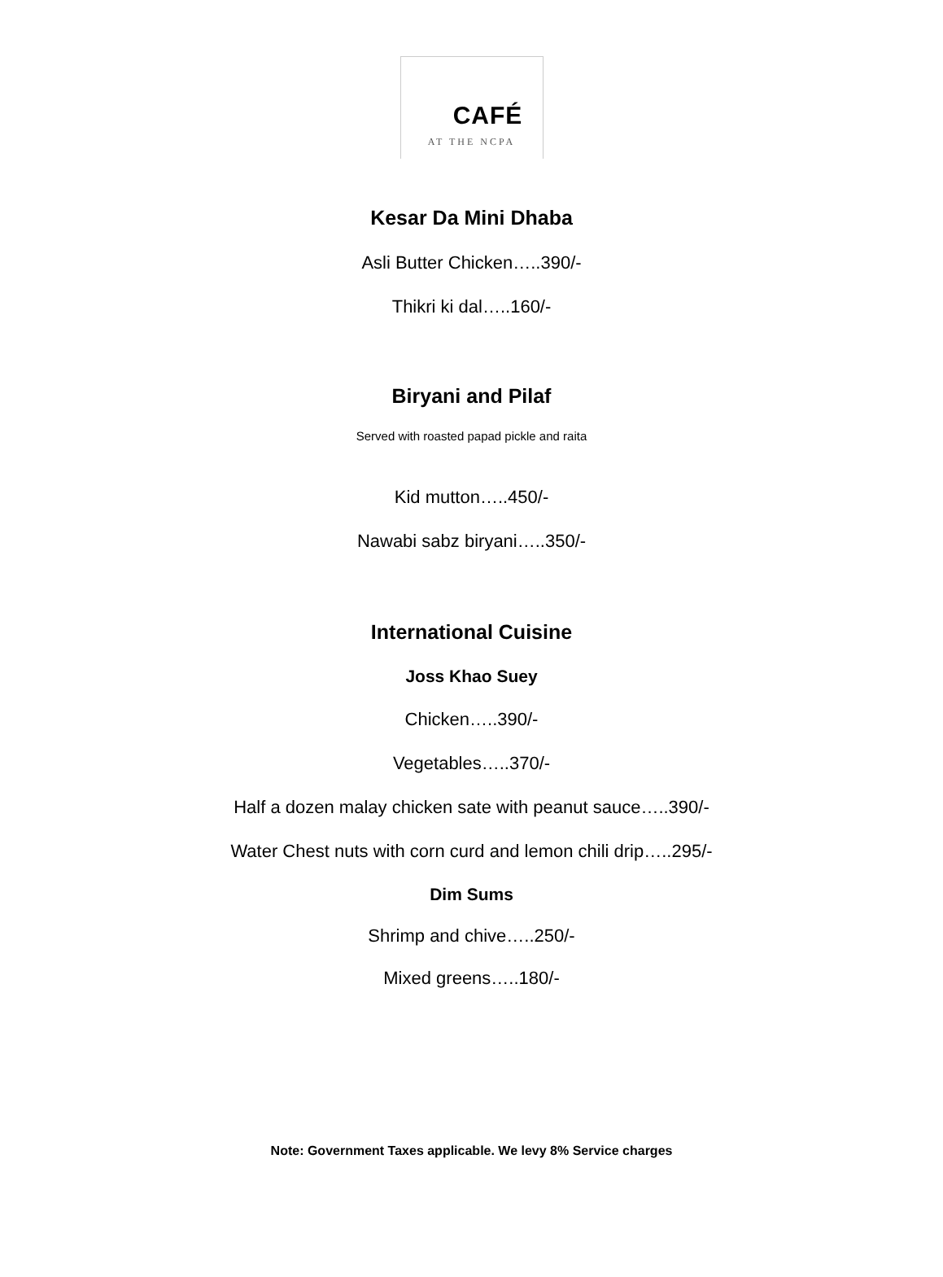CAFÉ
AT THE NCPA
Kesar Da Mini Dhaba
Asli Butter Chicken…..390/-
Thikri ki dal…..160/-
Biryani and Pilaf
Served with roasted papad pickle and raita
Kid mutton…..450/-
Nawabi sabz biryani…..350/-
International Cuisine
Joss Khao Suey
Chicken…..390/-
Vegetables…..370/-
Half a dozen malay chicken sate with peanut sauce…..390/-
Water Chest nuts with corn curd and lemon chili drip…..295/-
Dim Sums
Shrimp and chive…..250/-
Mixed greens…..180/-
Note: Government Taxes applicable. We levy 8% Service charges